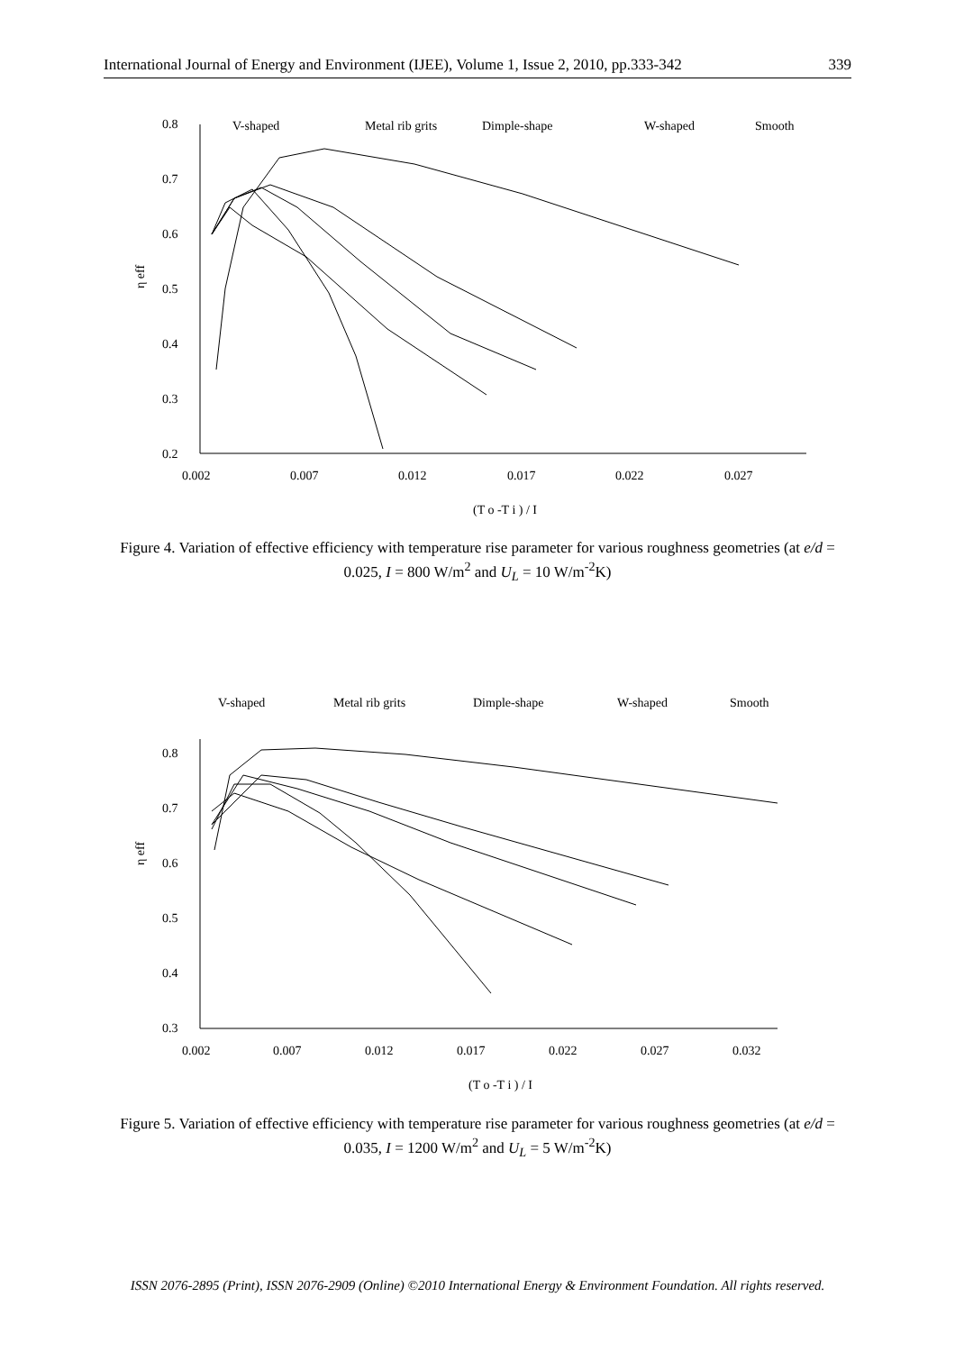International Journal of Energy and Environment (IJEE), Volume 1, Issue 2, 2010, pp.333-342 339
0.8
0.7
0.6
0.5
0.4
0.3
0.2
0.002
0.007
0.012
0.017
0.022
0.027
η eff
(T o -T i ) / I
V-shaped
Metal rib grits
Dimple-shape
W-shaped
Smooth
Figure 4. Variation of effective efficiency with temperature rise parameter for various roughness geometries (at e/d = 0.025, I = 800 W/m<sup>2</sup> and U<sub>L</sub> = 10 W/m<sup>-2</sup>K)
0.8
0.7
0.6
0.5
0.4
0.3
0.002
0.007
0.012
0.017
0.022
0.027
0.032
η eff
(T o -T i ) / I
V-shaped
Metal rib grits
Dimple-shape
W-shaped
Smooth
Figure 5. Variation of effective efficiency with temperature rise parameter for various roughness geometries (at e/d = 0.035, I = 1200 W/m<sup>2</sup> and U<sub>L</sub> = 5 W/m<sup>-2</sup>K)
ISSN 2076-2895 (Print), ISSN 2076-2909 (Online) ©2010 International Energy & Environment Foundation. All rights reserved.